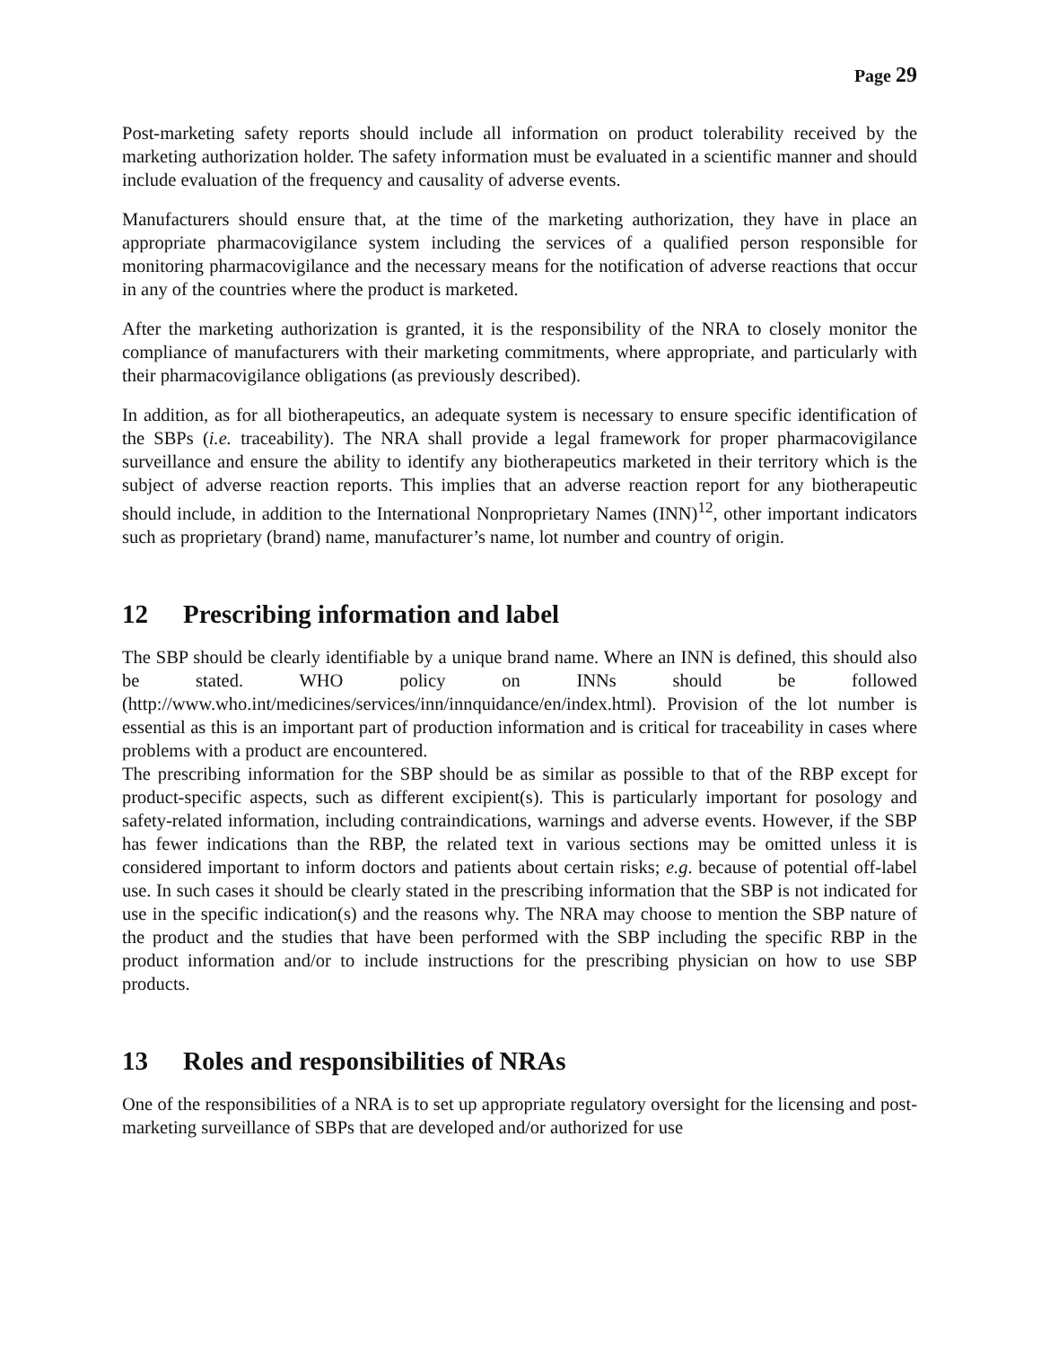Page 29
Post-marketing safety reports should include all information on product tolerability received by the marketing authorization holder. The safety information must be evaluated in a scientific manner and should include evaluation of the frequency and causality of adverse events.
Manufacturers should ensure that, at the time of the marketing authorization, they have in place an appropriate pharmacovigilance system including the services of a qualified person responsible for monitoring pharmacovigilance and the necessary means for the notification of adverse reactions that occur in any of the countries where the product is marketed.
After the marketing authorization is granted, it is the responsibility of the NRA to closely monitor the compliance of manufacturers with their marketing commitments, where appropriate, and particularly with their pharmacovigilance obligations (as previously described).
In addition, as for all biotherapeutics, an adequate system is necessary to ensure specific identification of the SBPs (i.e. traceability). The NRA shall provide a legal framework for proper pharmacovigilance surveillance and ensure the ability to identify any biotherapeutics marketed in their territory which is the subject of adverse reaction reports. This implies that an adverse reaction report for any biotherapeutic should include, in addition to the International Nonproprietary Names (INN)<sup>12</sup>, other important indicators such as proprietary (brand) name, manufacturer’s name, lot number and country of origin.
12 Prescribing information and label
The SBP should be clearly identifiable by a unique brand name. Where an INN is defined, this should also be stated. WHO policy on INNs should be followed (http://www.who.int/medicines/services/inn/innquidance/en/index.html). Provision of the lot number is essential as this is an important part of production information and is critical for traceability in cases where problems with a product are encountered.
The prescribing information for the SBP should be as similar as possible to that of the RBP except for product-specific aspects, such as different excipient(s). This is particularly important for posology and safety-related information, including contraindications, warnings and adverse events. However, if the SBP has fewer indications than the RBP, the related text in various sections may be omitted unless it is considered important to inform doctors and patients about certain risks; e.g. because of potential off-label use. In such cases it should be clearly stated in the prescribing information that the SBP is not indicated for use in the specific indication(s) and the reasons why. The NRA may choose to mention the SBP nature of the product and the studies that have been performed with the SBP including the specific RBP in the product information and/or to include instructions for the prescribing physician on how to use SBP products.
13 Roles and responsibilities of NRAs
One of the responsibilities of a NRA is to set up appropriate regulatory oversight for the licensing and post-marketing surveillance of SBPs that are developed and/or authorized for use